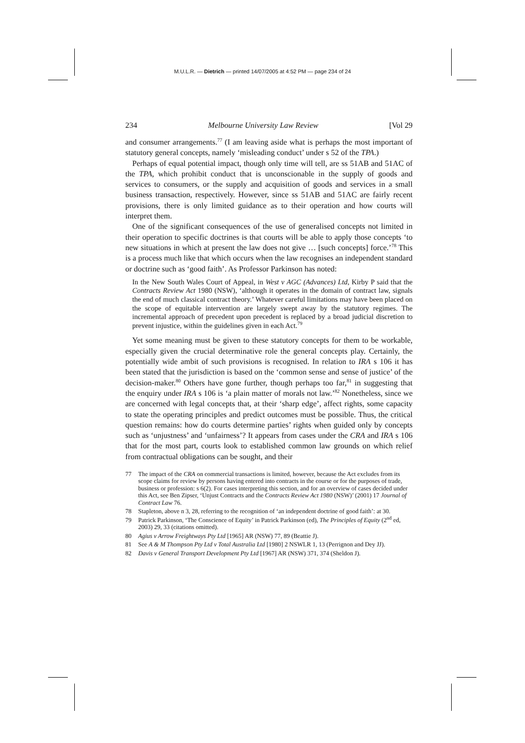M.U.L.R. — Dietrich — printed 14/07/2005 at 4:52 PM — page 234 of 24
234 Melbourne University Law Review [Vol 29
and consumer arrangements.<sup>77</sup> (I am leaving aside what is perhaps the most important of statutory general concepts, namely ‘misleading conduct’ under s 52 of the TPA.)
Perhaps of equal potential impact, though only time will tell, are ss 51AB and 51AC of the TPA, which prohibit conduct that is unconscionable in the supply of goods and services to consumers, or the supply and acquisition of goods and services in a small business transaction, respectively. However, since ss 51AB and 51AC are fairly recent provisions, there is only limited guidance as to their operation and how courts will interpret them.
One of the significant consequences of the use of generalised concepts not limited in their operation to specific doctrines is that courts will be able to apply those concepts ‘to new situations in which at present the law does not give … [such concepts] force.’<sup>78</sup> This is a process much like that which occurs when the law recognises an independent standard or doctrine such as ‘good faith’. As Professor Parkinson has noted:
In the New South Wales Court of Appeal, in West v AGC (Advances) Ltd, Kirby P said that the Contracts Review Act 1980 (NSW), ‘although it operates in the domain of contract law, signals the end of much classical contract theory.’ Whatever careful limitations may have been placed on the scope of equitable intervention are largely swept away by the statutory regimes. The incremental approach of precedent upon precedent is replaced by a broad judicial discretion to prevent injustice, within the guidelines given in each Act.<sup>79</sup>
Yet some meaning must be given to these statutory concepts for them to be workable, especially given the crucial determinative role the general concepts play. Certainly, the potentially wide ambit of such provisions is recognised. In relation to IRA s 106 it has been stated that the jurisdiction is based on the ‘common sense and sense of justice’ of the decision-maker.<sup>80</sup> Others have gone further, though perhaps too far,<sup>81</sup> in suggesting that the enquiry under IRA s 106 is ‘a plain matter of morals not law.’<sup>82</sup> Nonetheless, since we are concerned with legal concepts that, at their ‘sharp edge’, affect rights, some capacity to state the operating principles and predict outcomes must be possible. Thus, the critical question remains: how do courts determine parties’ rights when guided only by concepts such as ‘unjustness’ and ‘unfairness’? It appears from cases under the CRA and IRA s 106 that for the most part, courts look to established common law grounds on which relief from contractual obligations can be sought, and their
77 The impact of the CRA on commercial transactions is limited, however, because the Act excludes from its scope claims for review by persons having entered into contracts in the course or for the purposes of trade, business or profession: s 6(2). For cases interpreting this section, and for an overview of cases decided under this Act, see Ben Zipser, ‘Unjust Contracts and the Contracts Review Act 1980 (NSW)’ (2001) 17 Journal of Contract Law 76.
78 Stapleton, above n 3, 28, referring to the recognition of ‘an independent doctrine of good faith’: at 30.
79 Patrick Parkinson, ‘The Conscience of Equity’ in Patrick Parkinson (ed), The Principles of Equity (2<sup>nd</sup> ed, 2003) 29, 33 (citations omitted).
80 Agius v Arrow Freightways Pty Ltd [1965] AR (NSW) 77, 89 (Beattie J).
81 See A & M Thompson Pty Ltd v Total Australia Ltd [1980] 2 NSWLR 1, 13 (Perrignon and Dey JJ).
82 Davis v General Transport Development Pty Ltd [1967] AR (NSW) 371, 374 (Sheldon J).